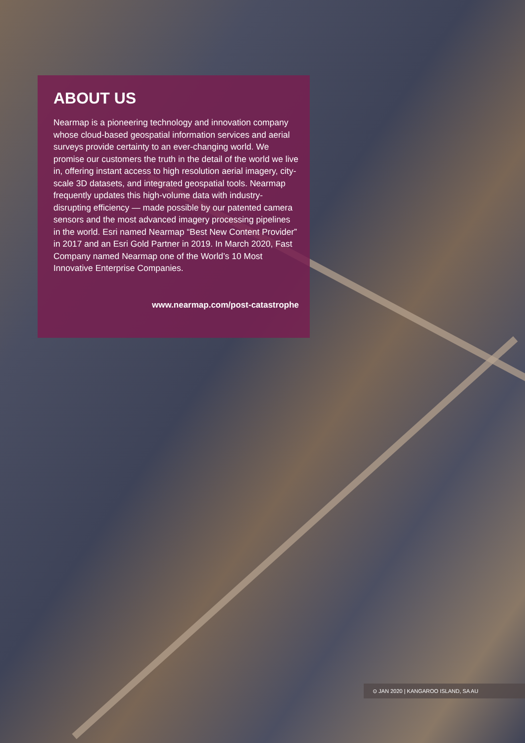ABOUT US
Nearmap is a pioneering technology and innovation company whose cloud-based geospatial information services and aerial surveys provide certainty to an ever-changing world. We promise our customers the truth in the detail of the world we live in, offering instant access to high resolution aerial imagery, city-scale 3D datasets, and integrated geospatial tools. Nearmap frequently updates this high-volume data with industry-disrupting efficiency — made possible by our patented camera sensors and the most advanced imagery processing pipelines in the world. Esri named Nearmap “Best New Content Provider” in 2017 and an Esri Gold Partner in 2019. In March 2020, Fast Company named Nearmap one of the World’s 10 Most Innovative Enterprise Companies.
www.nearmap.com/post-catastrophe
⊙ JAN 2020 | KANGAROO ISLAND, SA AU